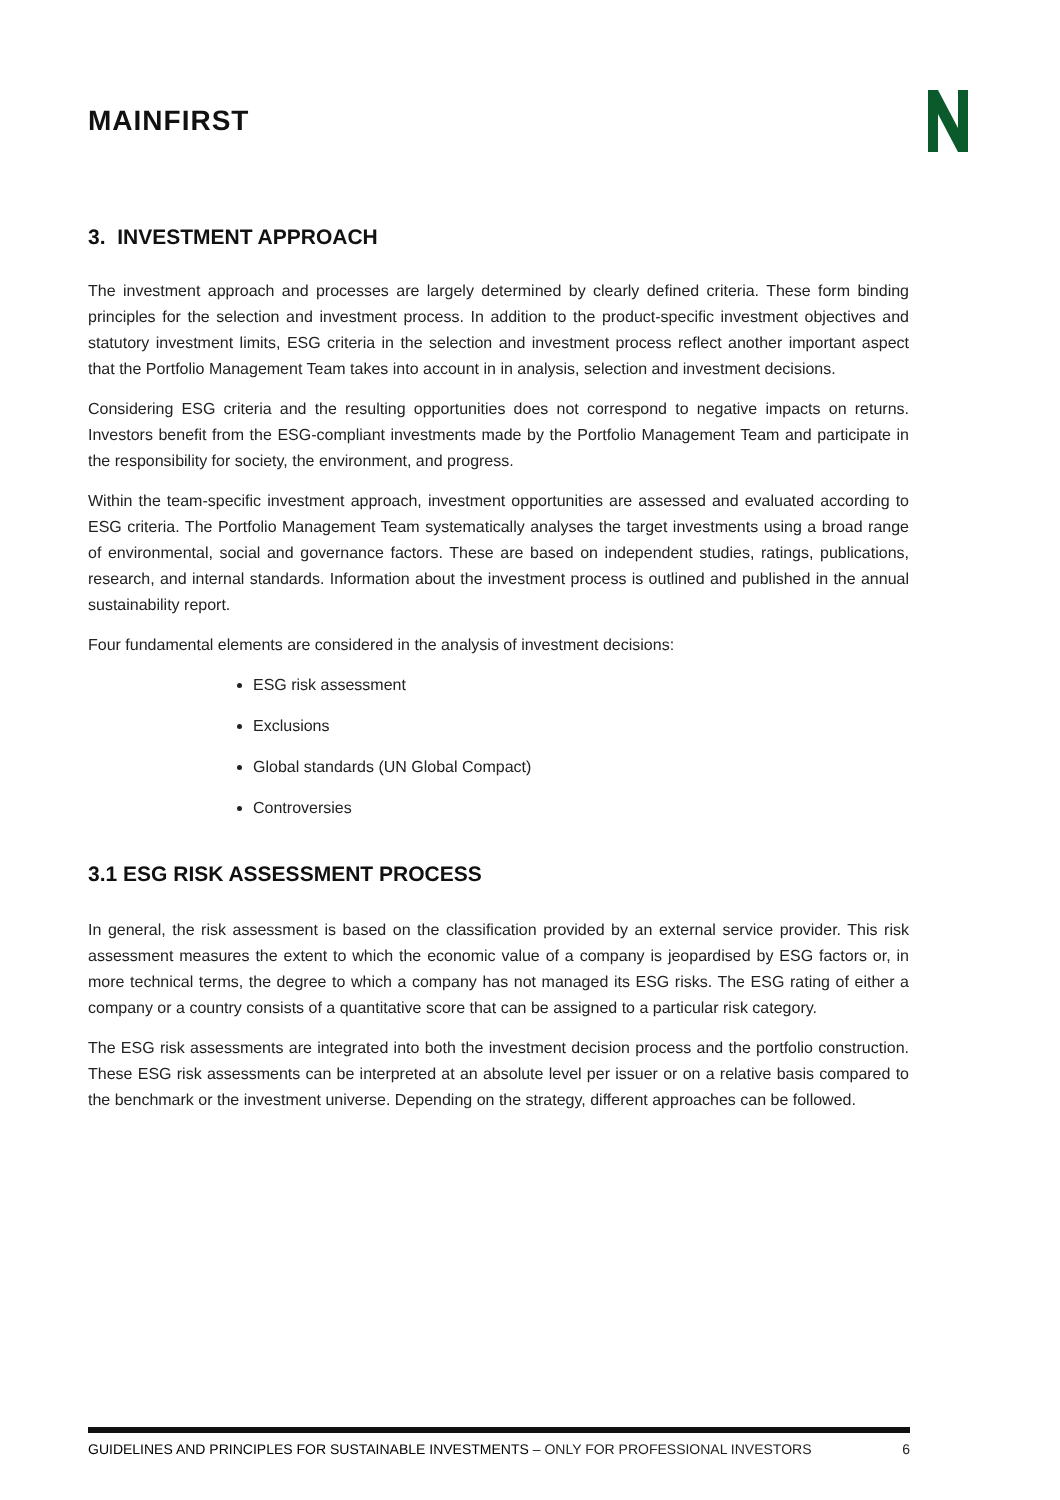MAINFIRST
3. INVESTMENT APPROACH
The investment approach and processes are largely determined by clearly defined criteria. These form binding principles for the selection and investment process. In addition to the product-specific investment objectives and statutory investment limits, ESG criteria in the selection and investment process reflect another important aspect that the Portfolio Management Team takes into account in in analysis, selection and investment decisions.
Considering ESG criteria and the resulting opportunities does not correspond to negative impacts on returns. Investors benefit from the ESG-compliant investments made by the Portfolio Management Team and participate in the responsibility for society, the environment, and progress.
Within the team-specific investment approach, investment opportunities are assessed and evaluated according to ESG criteria. The Portfolio Management Team systematically analyses the target investments using a broad range of environmental, social and governance factors. These are based on independent studies, ratings, publications, research, and internal standards. Information about the investment process is outlined and published in the annual sustainability report.
Four fundamental elements are considered in the analysis of investment decisions:
ESG risk assessment
Exclusions
Global standards (UN Global Compact)
Controversies
3.1 ESG RISK ASSESSMENT PROCESS
In general, the risk assessment is based on the classification provided by an external service provider. This risk assessment measures the extent to which the economic value of a company is jeopardised by ESG factors or, in more technical terms, the degree to which a company has not managed its ESG risks. The ESG rating of either a company or a country consists of a quantitative score that can be assigned to a particular risk category.
The ESG risk assessments are integrated into both the investment decision process and the portfolio construction. These ESG risk assessments can be interpreted at an absolute level per issuer or on a relative basis compared to the benchmark or the investment universe. Depending on the strategy, different approaches can be followed.
GUIDELINES AND PRINCIPLES FOR SUSTAINABLE INVESTMENTS – ONLY FOR PROFESSIONAL INVESTORS 6